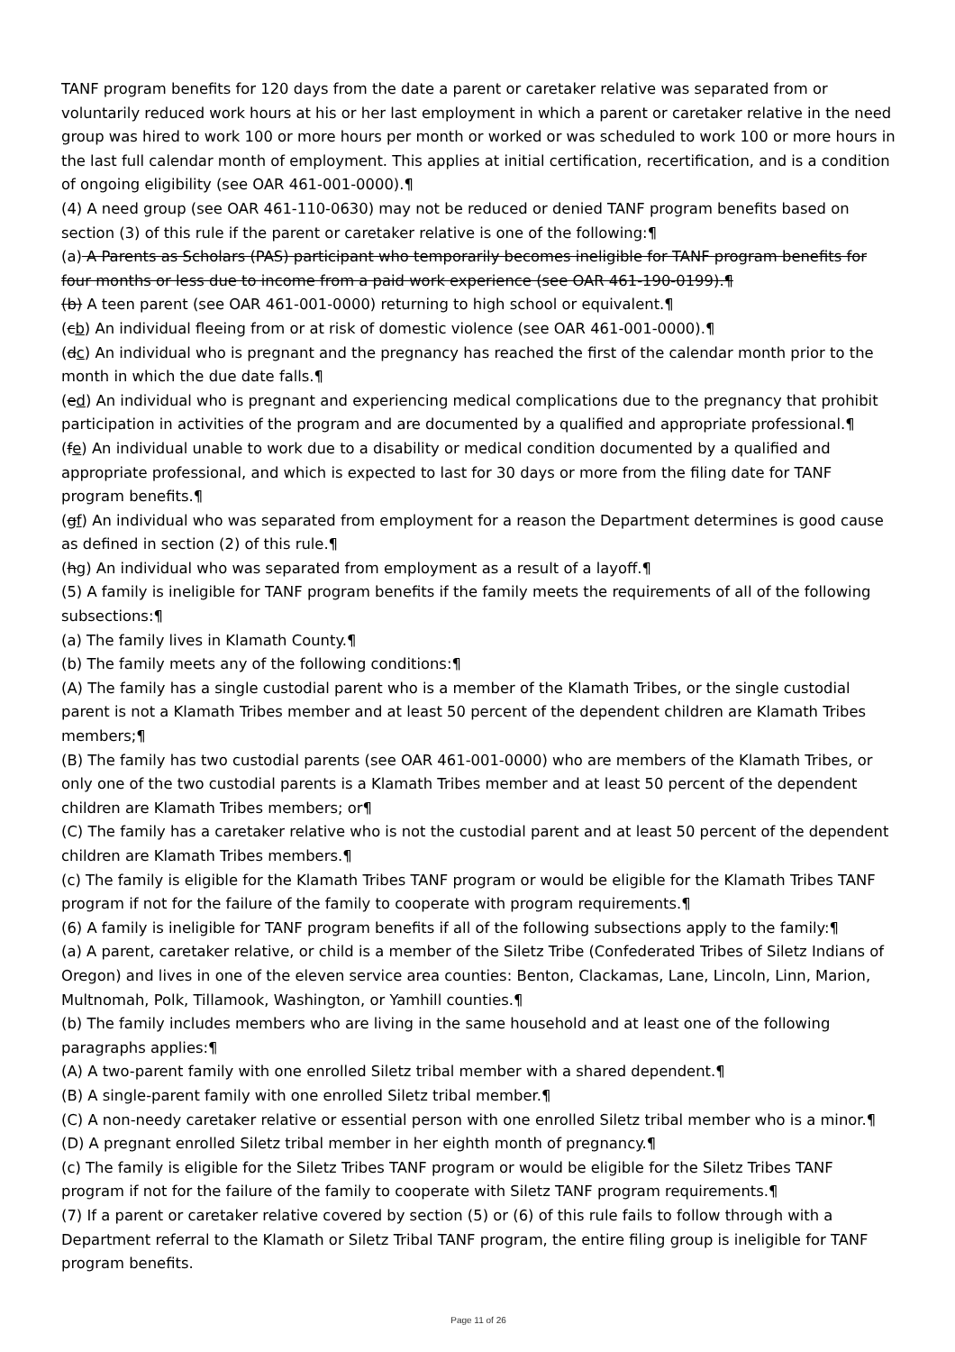TANF program benefits for 120 days from the date a parent or caretaker relative was separated from or voluntarily reduced work hours at his or her last employment in which a parent or caretaker relative in the need group was hired to work 100 or more hours per month or worked or was scheduled to work 100 or more hours in the last full calendar month of employment. This applies at initial certification, recertification, and is a condition of ongoing eligibility (see OAR 461-001-0000).¶
(4) A need group (see OAR 461-110-0630) may not be reduced or denied TANF program benefits based on section (3) of this rule if the parent or caretaker relative is one of the following:¶
(a) A Parents as Scholars (PAS) participant who temporarily becomes ineligible for TANF program benefits for four months or less due to income from a paid work experience (see OAR 461-190-0199).¶
(b) A teen parent (see OAR 461-001-0000) returning to high school or equivalent.¶
(cb) An individual fleeing from or at risk of domestic violence (see OAR 461-001-0000).¶
(dc) An individual who is pregnant and the pregnancy has reached the first of the calendar month prior to the month in which the due date falls.¶
(ed) An individual who is pregnant and experiencing medical complications due to the pregnancy that prohibit participation in activities of the program and are documented by a qualified and appropriate professional.¶
(fe) An individual unable to work due to a disability or medical condition documented by a qualified and appropriate professional, and which is expected to last for 30 days or more from the filing date for TANF program benefits.¶
(gf) An individual who was separated from employment for a reason the Department determines is good cause as defined in section (2) of this rule.¶
(hg) An individual who was separated from employment as a result of a layoff.¶
(5) A family is ineligible for TANF program benefits if the family meets the requirements of all of the following subsections:¶
(a) The family lives in Klamath County.¶
(b) The family meets any of the following conditions:¶
(A) The family has a single custodial parent who is a member of the Klamath Tribes, or the single custodial parent is not a Klamath Tribes member and at least 50 percent of the dependent children are Klamath Tribes members;¶
(B) The family has two custodial parents (see OAR 461-001-0000) who are members of the Klamath Tribes, or only one of the two custodial parents is a Klamath Tribes member and at least 50 percent of the dependent children are Klamath Tribes members; or¶
(C) The family has a caretaker relative who is not the custodial parent and at least 50 percent of the dependent children are Klamath Tribes members.¶
(c) The family is eligible for the Klamath Tribes TANF program or would be eligible for the Klamath Tribes TANF program if not for the failure of the family to cooperate with program requirements.¶
(6) A family is ineligible for TANF program benefits if all of the following subsections apply to the family:¶
(a) A parent, caretaker relative, or child is a member of the Siletz Tribe (Confederated Tribes of Siletz Indians of Oregon) and lives in one of the eleven service area counties: Benton, Clackamas, Lane, Lincoln, Linn, Marion, Multnomah, Polk, Tillamook, Washington, or Yamhill counties.¶
(b) The family includes members who are living in the same household and at least one of the following paragraphs applies:¶
(A) A two-parent family with one enrolled Siletz tribal member with a shared dependent.¶
(B) A single-parent family with one enrolled Siletz tribal member.¶
(C) A non-needy caretaker relative or essential person with one enrolled Siletz tribal member who is a minor.¶
(D) A pregnant enrolled Siletz tribal member in her eighth month of pregnancy.¶
(c) The family is eligible for the Siletz Tribes TANF program or would be eligible for the Siletz Tribes TANF program if not for the failure of the family to cooperate with Siletz TANF program requirements.¶
(7) If a parent or caretaker relative covered by section (5) or (6) of this rule fails to follow through with a Department referral to the Klamath or Siletz Tribal TANF program, the entire filing group is ineligible for TANF program benefits.
Page 11 of 26